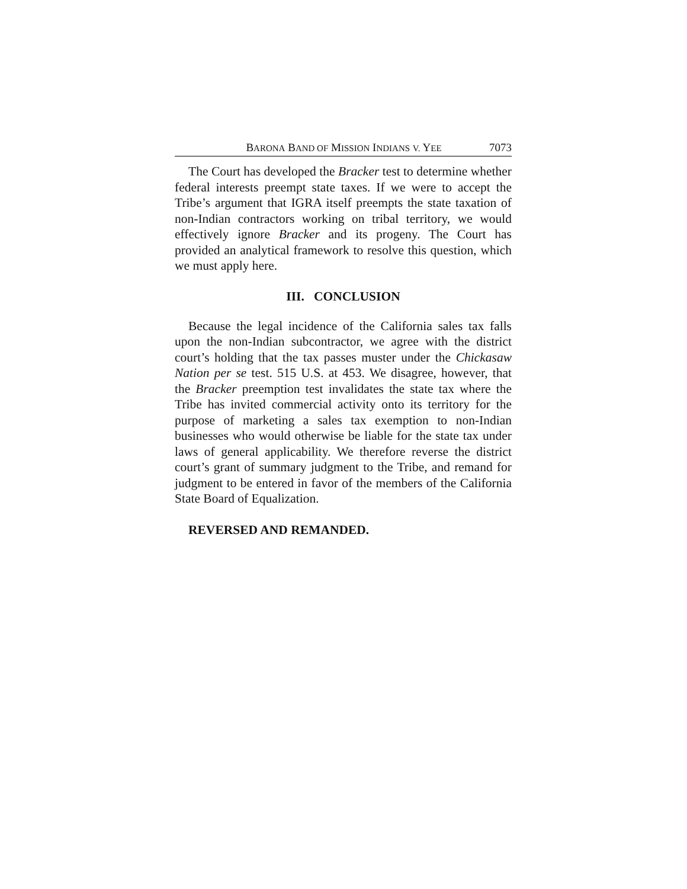BARONA BAND OF MISSION INDIANS V. YEE 7073
The Court has developed the Bracker test to determine whether federal interests preempt state taxes. If we were to accept the Tribe’s argument that IGRA itself preempts the state taxation of non-Indian contractors working on tribal territory, we would effectively ignore Bracker and its progeny. The Court has provided an analytical framework to resolve this question, which we must apply here.
III. CONCLUSION
Because the legal incidence of the California sales tax falls upon the non-Indian subcontractor, we agree with the district court’s holding that the tax passes muster under the Chickasaw Nation per se test. 515 U.S. at 453. We disagree, however, that the Bracker preemption test invalidates the state tax where the Tribe has invited commercial activity onto its territory for the purpose of marketing a sales tax exemption to non-Indian businesses who would otherwise be liable for the state tax under laws of general applicability. We therefore reverse the district court’s grant of summary judgment to the Tribe, and remand for judgment to be entered in favor of the members of the California State Board of Equalization.
REVERSED AND REMANDED.